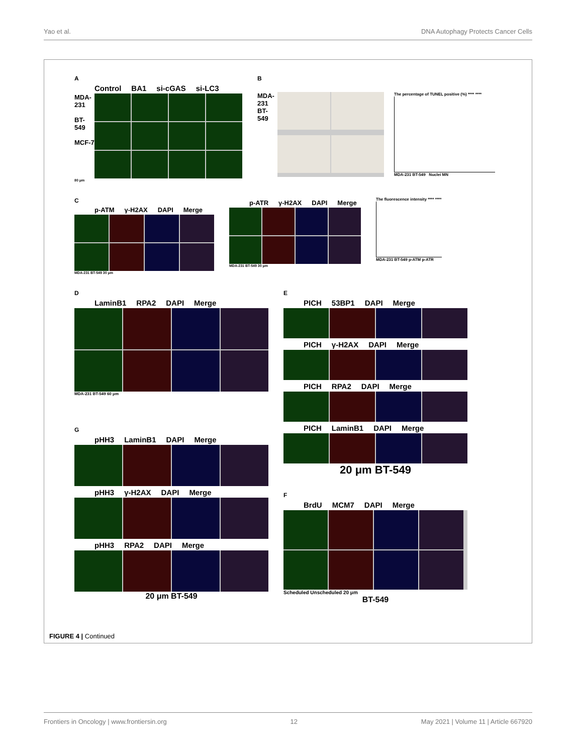Yao et al. DNA Autophagy Protects Cancer Cells
A
Control BA1 si-cGAS si-LC3
MDA-231
BT-549
MCF-7
80 μm
B
MDA-231 BT-549
The percentage of TUNEL positive (%) **** ****
MDA-231 BT-549 Nuclei MN
C
p-ATM γ-H2AX DAPI Merge
MDA-231 BT-549 30 μm
p-ATR γ-H2AX DAPI Merge
MDA-231 BT-549 30 μm
The fluorescence intensity **** ****
MDA-231 BT-549 p-ATM p-ATR
D
LaminB1 RPA2 DAPI Merge
MDA-231 BT-549 60 μm
G
pHH3 LaminB1 DAPI Merge
pHH3 γ-H2AX DAPI Merge
pHH3 RPA2 DAPI Merge
20 μm BT-549
E
PICH 53BP1 DAPI Merge
PICH γ-H2AX DAPI Merge
PICH RPA2 DAPI Merge
PICH LaminB1 DAPI Merge
20 μm BT-549
F
BrdU MCM7 DAPI Merge
Scheduled Unscheduled 20 μm
BT-549
FIGURE 4 | Continued
Frontiers in Oncology | www.frontiersin.org 12 May 2021 | Volume 11 | Article 667920